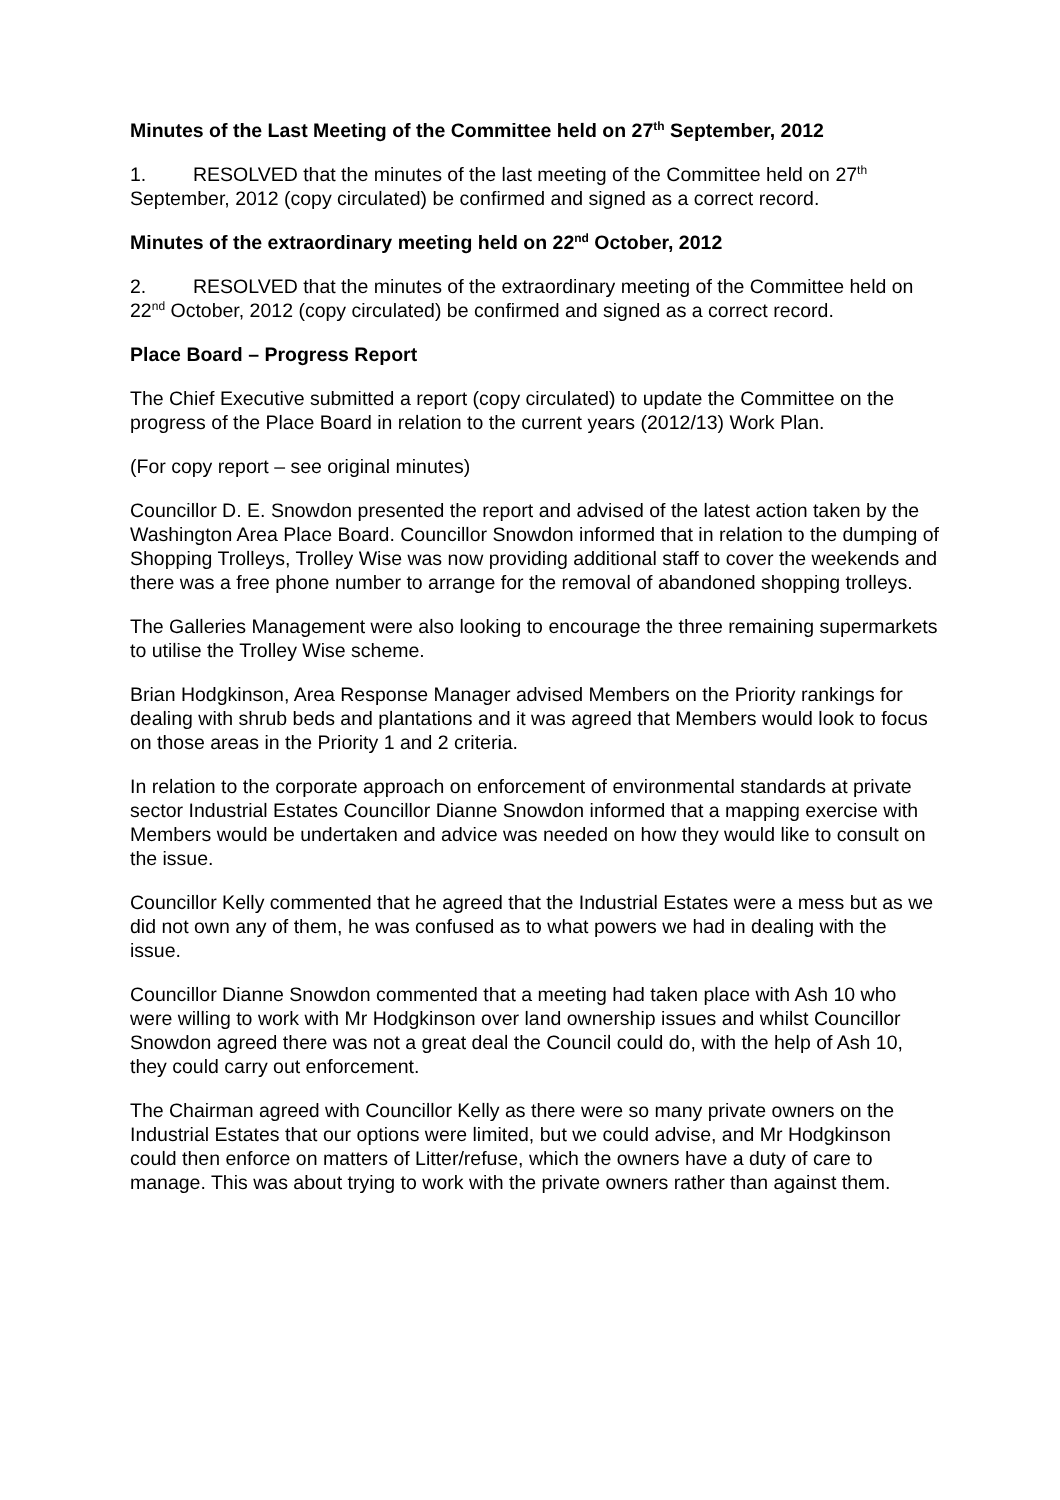Minutes of the Last Meeting of the Committee held on 27<sup>th</sup> September, 2012
1. RESOLVED that the minutes of the last meeting of the Committee held on 27<sup>th</sup> September, 2012 (copy circulated) be confirmed and signed as a correct record.
Minutes of the extraordinary meeting held on 22<sup>nd</sup> October, 2012
2. RESOLVED that the minutes of the extraordinary meeting of the Committee held on 22<sup>nd</sup> October, 2012 (copy circulated) be confirmed and signed as a correct record.
Place Board – Progress Report
The Chief Executive submitted a report (copy circulated) to update the Committee on the progress of the Place Board in relation to the current years (2012/13) Work Plan.
(For copy report – see original minutes)
Councillor D. E. Snowdon presented the report and advised of the latest action taken by the Washington Area Place Board. Councillor Snowdon informed that in relation to the dumping of Shopping Trolleys, Trolley Wise was now providing additional staff to cover the weekends and there was a free phone number to arrange for the removal of abandoned shopping trolleys.
The Galleries Management were also looking to encourage the three remaining supermarkets to utilise the Trolley Wise scheme.
Brian Hodgkinson, Area Response Manager advised Members on the Priority rankings for dealing with shrub beds and plantations and it was agreed that Members would look to focus on those areas in the Priority 1 and 2 criteria.
In relation to the corporate approach on enforcement of environmental standards at private sector Industrial Estates Councillor Dianne Snowdon informed that a mapping exercise with Members would be undertaken and advice was needed on how they would like to consult on the issue.
Councillor Kelly commented that he agreed that the Industrial Estates were a mess but as we did not own any of them, he was confused as to what powers we had in dealing with the issue.
Councillor Dianne Snowdon commented that a meeting had taken place with Ash 10 who were willing to work with Mr Hodgkinson over land ownership issues and whilst Councillor Snowdon agreed there was not a great deal the Council could do, with the help of Ash 10, they could carry out enforcement.
The Chairman agreed with Councillor Kelly as there were so many private owners on the Industrial Estates that our options were limited, but we could advise, and Mr Hodgkinson could then enforce on matters of Litter/refuse, which the owners have a duty of care to manage. This was about trying to work with the private owners rather than against them.